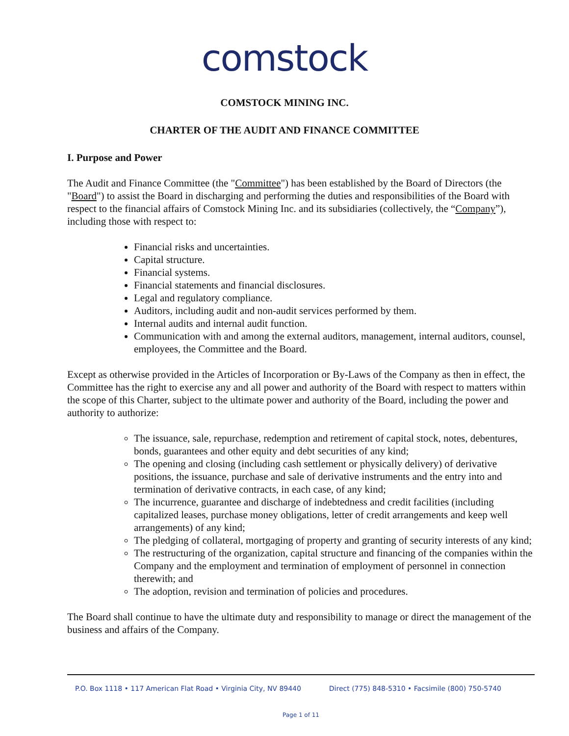comstock
COMSTOCK MINING INC.
CHARTER OF THE AUDIT AND FINANCE COMMITTEE
I. Purpose and Power
The Audit and Finance Committee (the "Committee") has been established by the Board of Directors (the "Board") to assist the Board in discharging and performing the duties and responsibilities of the Board with respect to the financial affairs of Comstock Mining Inc. and its subsidiaries (collectively, the “Company”), including those with respect to:
Financial risks and uncertainties.
Capital structure.
Financial systems.
Financial statements and financial disclosures.
Legal and regulatory compliance.
Auditors, including audit and non-audit services performed by them.
Internal audits and internal audit function.
Communication with and among the external auditors, management, internal auditors, counsel, employees, the Committee and the Board.
Except as otherwise provided in the Articles of Incorporation or By-Laws of the Company as then in effect, the Committee has the right to exercise any and all power and authority of the Board with respect to matters within the scope of this Charter, subject to the ultimate power and authority of the Board, including the power and authority to authorize:
The issuance, sale, repurchase, redemption and retirement of capital stock, notes, debentures, bonds, guarantees and other equity and debt securities of any kind;
The opening and closing (including cash settlement or physically delivery) of derivative positions, the issuance, purchase and sale of derivative instruments and the entry into and termination of derivative contracts, in each case, of any kind;
The incurrence, guarantee and discharge of indebtedness and credit facilities (including capitalized leases, purchase money obligations, letter of credit arrangements and keep well arrangements) of any kind;
The pledging of collateral, mortgaging of property and granting of security interests of any kind;
The restructuring of the organization, capital structure and financing of the companies within the Company and the employment and termination of employment of personnel in connection therewith; and
The adoption, revision and termination of policies and procedures.
The Board shall continue to have the ultimate duty and responsibility to manage or direct the management of the business and affairs of the Company.
P.O. Box 1118 • 117 American Flat Road • Virginia City, NV 89440 Direct (775) 848-5310 • Facsimile (800) 750-5740
Page 1 of 11